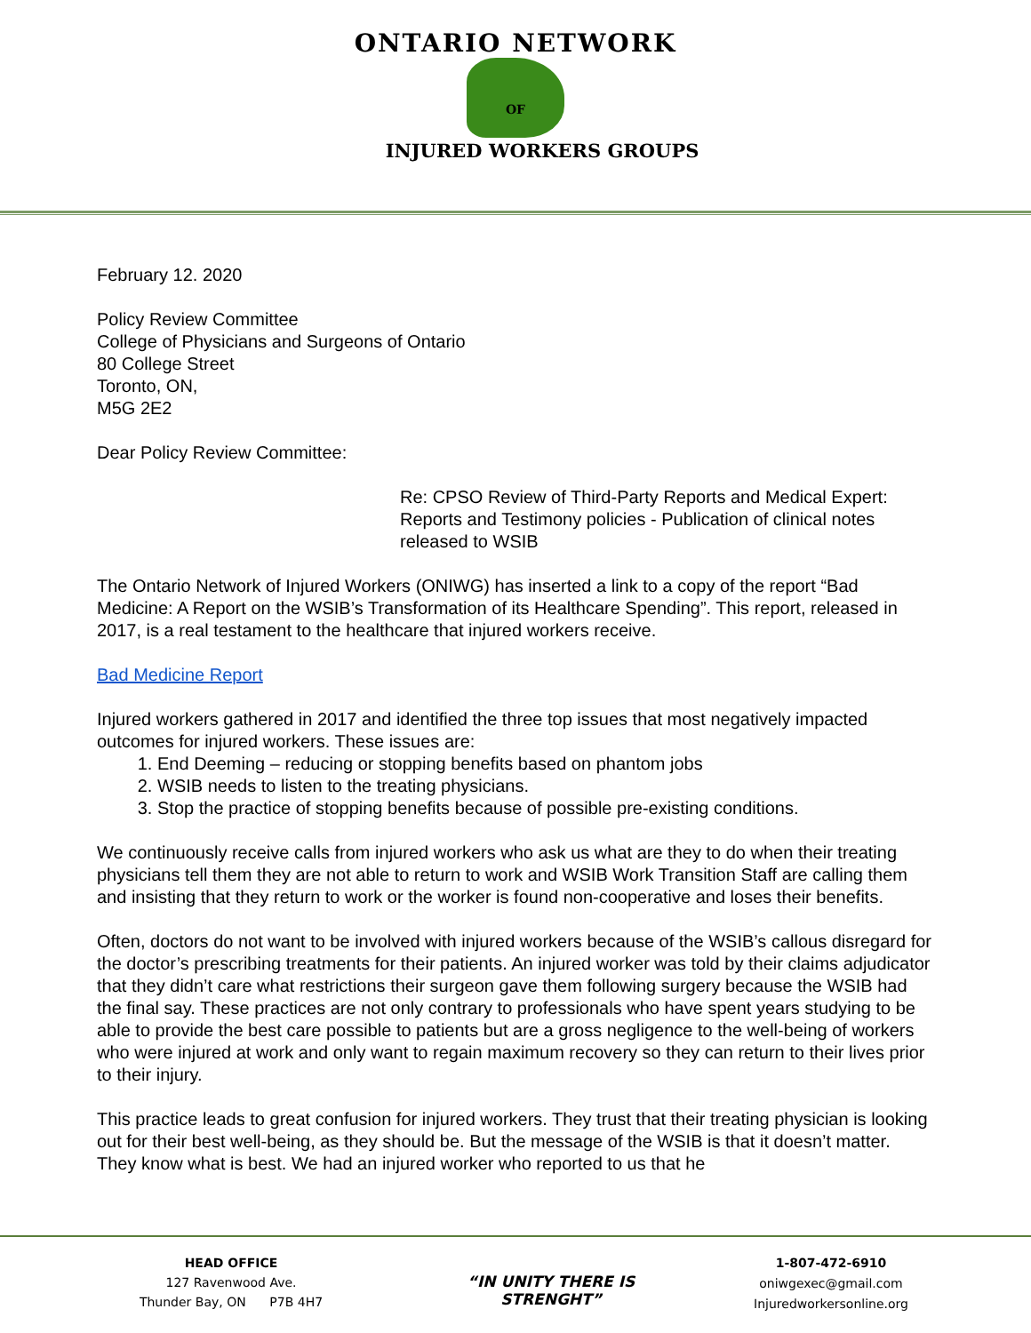ONTARIO NETWORK
OF
INJURED WORKERS GROUPS
February 12. 2020
Policy Review Committee
College of Physicians and Surgeons of Ontario
80 College Street
Toronto, ON,
M5G 2E2
Dear Policy Review Committee:
Re: CPSO Review of Third-Party Reports and Medical Expert: Reports and Testimony policies - Publication of clinical notes released to WSIB
The Ontario Network of Injured Workers (ONIWG) has inserted a link to a copy of the report “Bad Medicine: A Report on the WSIB’s Transformation of its Healthcare Spending”. This report, released in 2017, is a real testament to the healthcare that injured workers receive.
Bad Medicine Report
Injured workers gathered in 2017 and identified the three top issues that most negatively impacted outcomes for injured workers. These issues are:
1. End Deeming – reducing or stopping benefits based on phantom jobs
2. WSIB needs to listen to the treating physicians.
3. Stop the practice of stopping benefits because of possible pre-existing conditions.
We continuously receive calls from injured workers who ask us what are they to do when their treating physicians tell them they are not able to return to work and WSIB Work Transition Staff are calling them and insisting that they return to work or the worker is found non-cooperative and loses their benefits.
Often, doctors do not want to be involved with injured workers because of the WSIB’s callous disregard for the doctor’s prescribing treatments for their patients. An injured worker was told by their claims adjudicator that they didn’t care what restrictions their surgeon gave them following surgery because the WSIB had the final say. These practices are not only contrary to professionals who have spent years studying to be able to provide the best care possible to patients but are a gross negligence to the well-being of workers who were injured at work and only want to regain maximum recovery so they can return to their lives prior to their injury.
This practice leads to great confusion for injured workers. They trust that their treating physician is looking out for their best well-being, as they should be. But the message of the WSIB is that it doesn’t matter. They know what is best. We had an injured worker who reported to us that he
HEAD OFFICE
127 Ravenwood Ave.
Thunder Bay, ON P7B 4H7
“IN UNITY THERE IS STRENGHT”
1-807-472-6910
oniwgexec@gmail.com
Injuredworkersonline.org